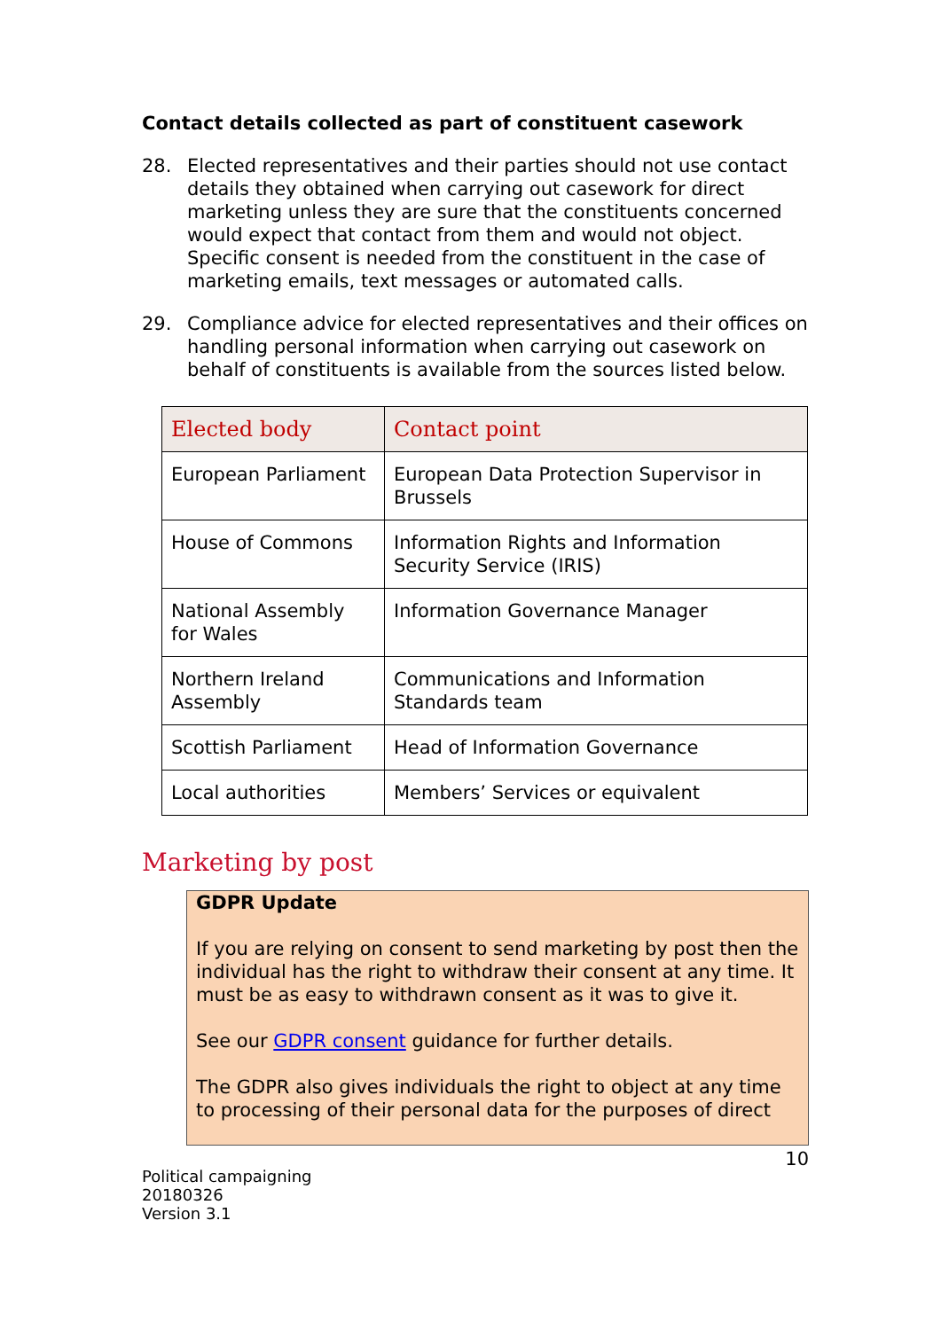Contact details collected as part of constituent casework
28. Elected representatives and their parties should not use contact details they obtained when carrying out casework for direct marketing unless they are sure that the constituents concerned would expect that contact from them and would not object. Specific consent is needed from the constituent in the case of marketing emails, text messages or automated calls.
29. Compliance advice for elected representatives and their offices on handling personal information when carrying out casework on behalf of constituents is available from the sources listed below.
| Elected body | Contact point |
| --- | --- |
| European Parliament | European Data Protection Supervisor in Brussels |
| House of Commons | Information Rights and Information Security Service (IRIS) |
| National Assembly for Wales | Information Governance Manager |
| Northern Ireland Assembly | Communications and Information Standards team |
| Scottish Parliament | Head of Information Governance |
| Local authorities | Members’ Services or equivalent |
Marketing by post
GDPR Update
If you are relying on consent to send marketing by post then the individual has the right to withdraw their consent at any time. It must be as easy to withdrawn consent as it was to give it.
See our GDPR consent guidance for further details.
The GDPR also gives individuals the right to object at any time to processing of their personal data for the purposes of direct
10
Political campaigning
20180326
Version 3.1